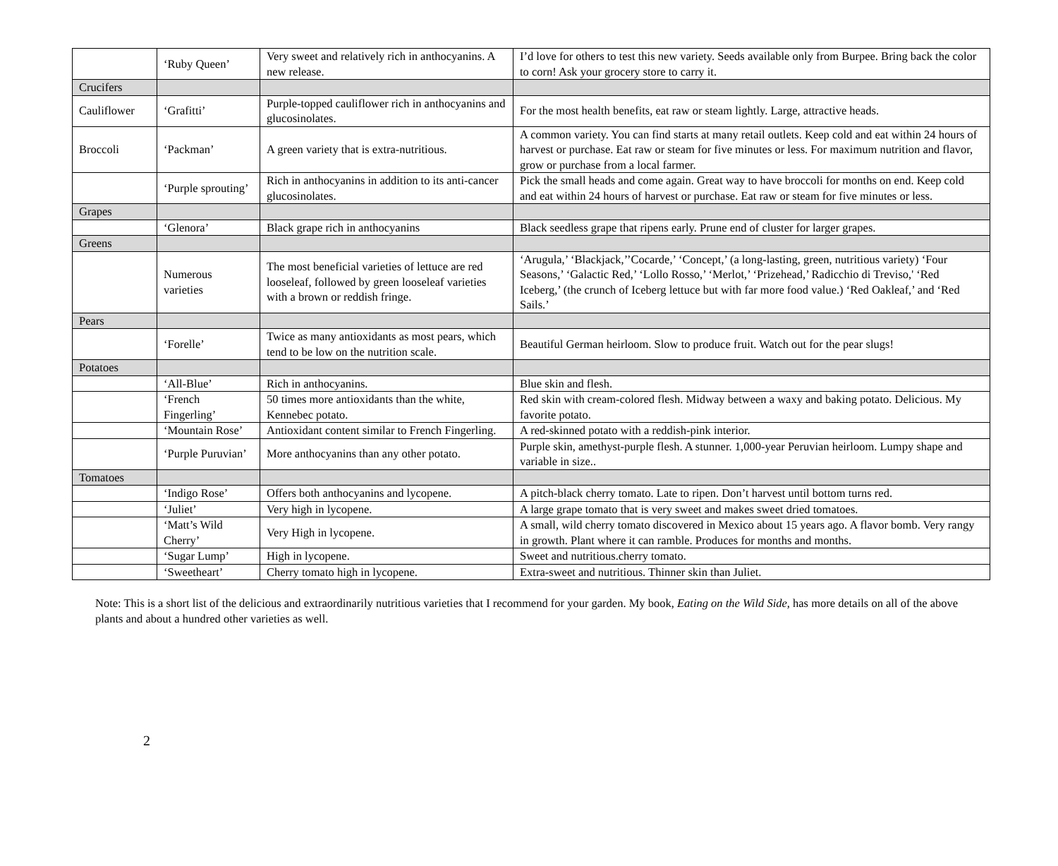| | ‘Ruby Queen’ | Very sweet and relatively rich in anthocyanins. A new release. | I’d love for others to test this new variety. Seeds available only from Burpee. Bring back the color to corn! Ask your grocery store to carry it. |
| Crucifers | | | |
| Cauliflower | ‘Grafitti’ | Purple-topped cauliflower rich in anthocyanins and glucosinolates. | For the most health benefits, eat raw or steam lightly. Large, attractive heads. |
| Broccoli | ‘Packman’ | A green variety that is extra-nutritious. | A common variety. You can find starts at many retail outlets. Keep cold and eat within 24 hours of harvest or purchase. Eat raw or steam for five minutes or less. For maximum nutrition and flavor, grow or purchase from a local farmer. |
| | ‘Purple sprouting’ | Rich in anthocyanins in addition to its anti-cancer glucosinolates. | Pick the small heads and come again. Great way to have broccoli for months on end. Keep cold and eat within 24 hours of harvest or purchase. Eat raw or steam for five minutes or less. |
| Grapes | | | |
| | ‘Glenora’ | Black grape rich in anthocyanins | Black seedless grape that ripens early. Prune end of cluster for larger grapes. |
| Greens | | | |
| | Numerous varieties | The most beneficial varieties of lettuce are red looseleaf, followed by green looseleaf varieties with a brown or reddish fringe. | ‘Arugula,’ ‘Blackjack,’’Cocarde,’ ‘Concept,’ (a long-lasting, green, nutritious variety) ‘Four Seasons,’ ‘Galactic Red,’ ‘Lollo Rosso,’ ‘Merlot,’ ‘Prizehead,’ Radicchio di Treviso,' ‘Red Iceberg,’ (the crunch of Iceberg lettuce but with far more food value.) ‘Red Oakleaf,’ and ‘Red Sails.’ |
| Pears | | | |
| | ‘Forelle’ | Twice as many antioxidants as most pears, which tend to be low on the nutrition scale. | Beautiful German heirloom. Slow to produce fruit. Watch out for the pear slugs! |
| Potatoes | | | |
| | ‘All-Blue’ | Rich in anthocyanins. | Blue skin and flesh. |
| | ‘French Fingerling’ | 50 times more antioxidants than the white, Kennebec potato. | Red skin with cream-colored flesh. Midway between a waxy and baking potato. Delicious. My favorite potato. |
| | ‘Mountain Rose’ | Antioxidant content similar to French Fingerling. | A red-skinned potato with a reddish-pink interior. |
| | ‘Purple Puruvian’ | More anthocyanins than any other potato. | Purple skin, amethyst-purple flesh. A stunner. 1,000-year Peruvian heirloom. Lumpy shape and variable in size.. |
| Tomatoes | | | |
| | ‘Indigo Rose’ | Offers both anthocyanins and lycopene. | A pitch-black cherry tomato. Late to ripen. Don’t harvest until bottom turns red. |
| | ‘Juliet’ | Very high in lycopene. | A large grape tomato that is very sweet and makes sweet dried tomatoes. |
| | ‘Matt’s Wild Cherry’ | Very High in lycopene. | A small, wild cherry tomato discovered in Mexico about 15 years ago. A flavor bomb. Very rangy in growth. Plant where it can ramble. Produces for months and months. |
| | ‘Sugar Lump’ | High in lycopene. | Sweet and nutritious.cherry tomato. |
| | ‘Sweetheart’ | Cherry tomato high in lycopene. | Extra-sweet and nutritious. Thinner skin than Juliet. |
Note: This is a short list of the delicious and extraordinarily nutritious varieties that I recommend for your garden. My book, Eating on the Wild Side, has more details on all of the above plants and about a hundred other varieties as well.
2